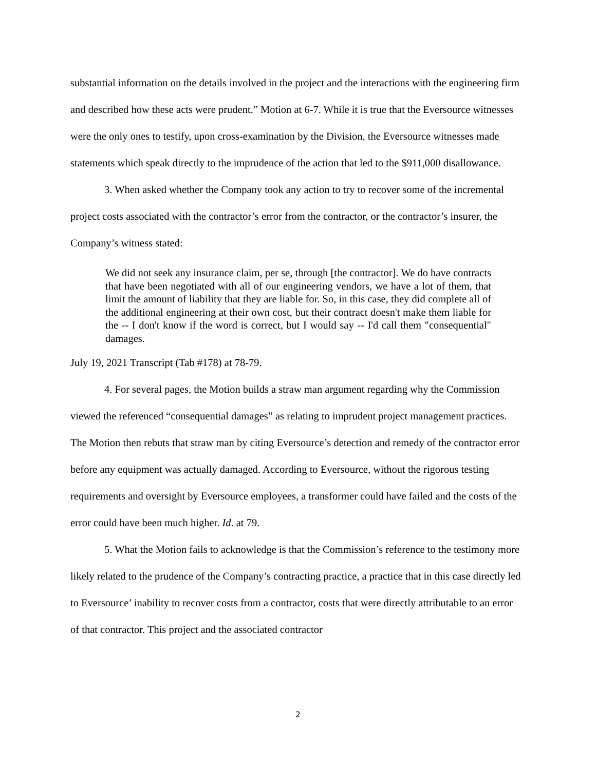substantial information on the details involved in the project and the interactions with the engineering firm and described how these acts were prudent.” Motion at 6-7. While it is true that the Eversource witnesses were the only ones to testify, upon cross-examination by the Division, the Eversource witnesses made statements which speak directly to the imprudence of the action that led to the $911,000 disallowance.
3. When asked whether the Company took any action to try to recover some of the incremental project costs associated with the contractor’s error from the contractor, or the contractor’s insurer, the Company’s witness stated:
We did not seek any insurance claim, per se, through [the contractor]. We do have contracts that have been negotiated with all of our engineering vendors, we have a lot of them, that limit the amount of liability that they are liable for. So, in this case, they did complete all of the additional engineering at their own cost, but their contract doesn't make them liable for the -- I don't know if the word is correct, but I would say -- I'd call them "consequential" damages.
July 19, 2021 Transcript (Tab #178) at 78-79.
4. For several pages, the Motion builds a straw man argument regarding why the Commission viewed the referenced “consequential damages” as relating to imprudent project management practices. The Motion then rebuts that straw man by citing Eversource’s detection and remedy of the contractor error before any equipment was actually damaged. According to Eversource, without the rigorous testing requirements and oversight by Eversource employees, a transformer could have failed and the costs of the error could have been much higher. Id. at 79.
5. What the Motion fails to acknowledge is that the Commission’s reference to the testimony more likely related to the prudence of the Company’s contracting practice, a practice that in this case directly led to Eversource’ inability to recover costs from a contractor, costs that were directly attributable to an error of that contractor. This project and the associated contractor
2